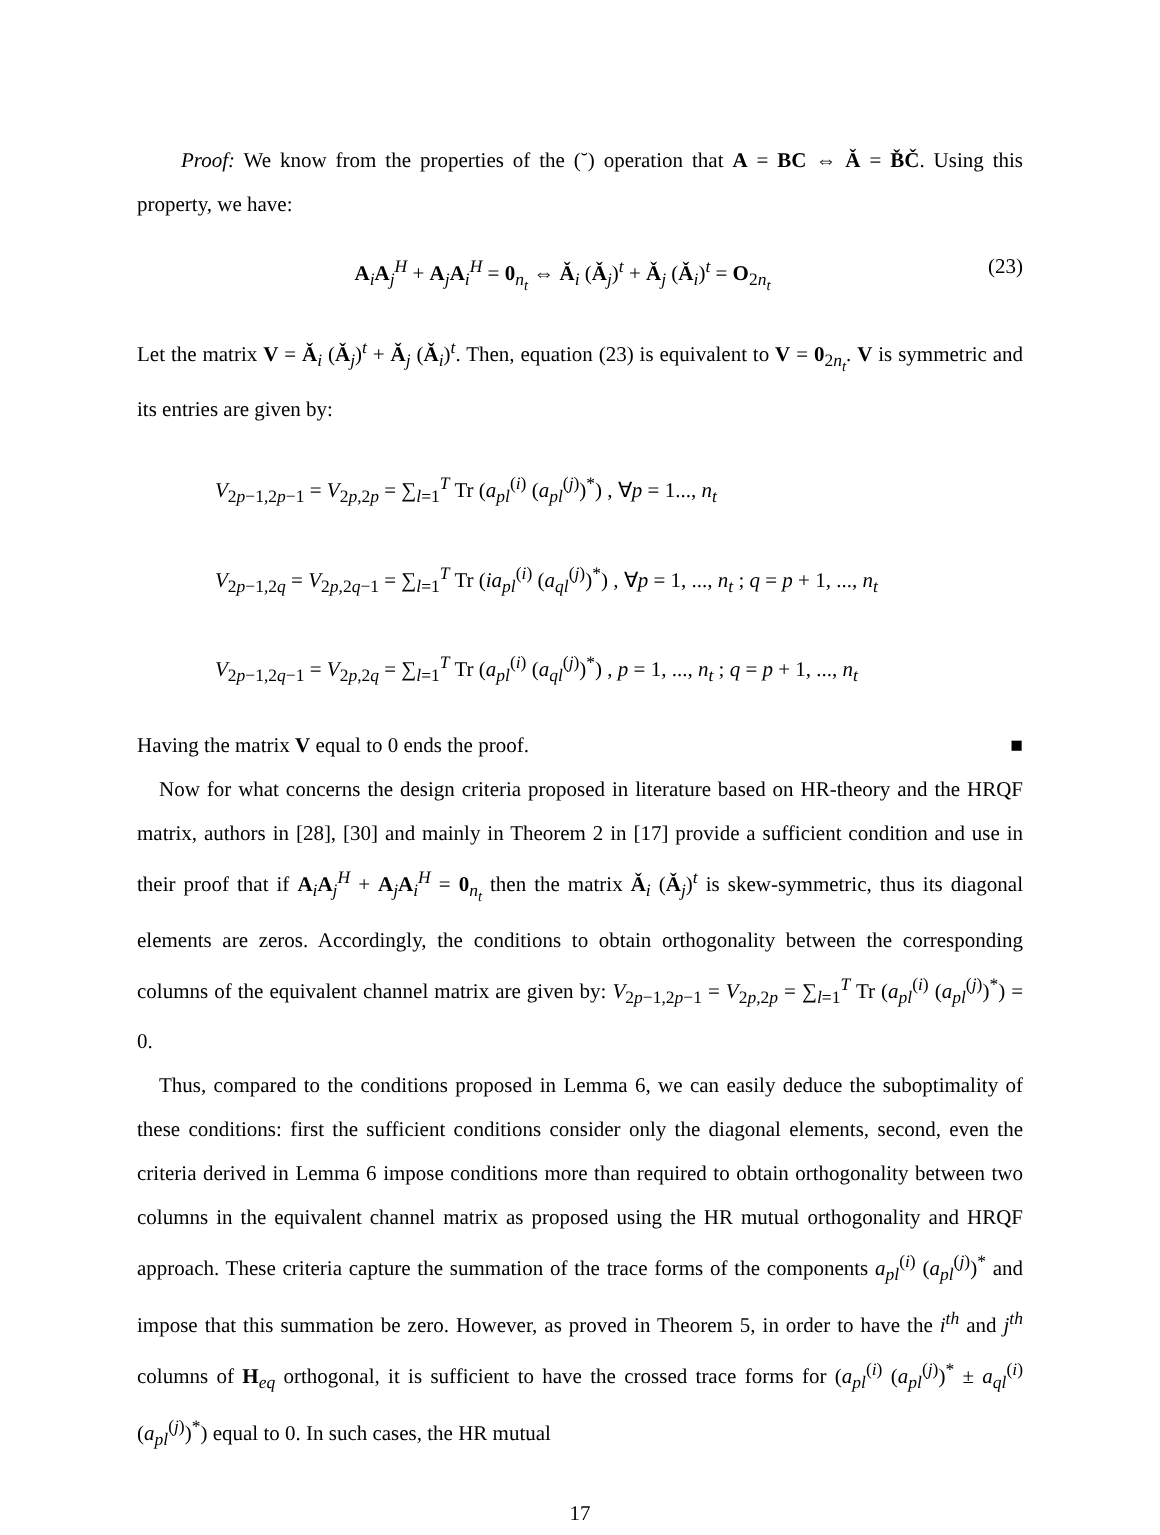Proof: We know from the properties of the (˘) operation that A = BC ⇔ Ǎ = B̌Č. Using this property, we have:
A<sub>i</sub>A<sub>j</sub><sup>H</sup> + A<sub>j</sub>A<sub>i</sub><sup>H</sup> = 0<sub>n<sub>t</sub></sub> ⇔ Ǎ<sub>i</sub> (Ǎ<sub>j</sub>)<sup>t</sup> + Ǎ<sub>j</sub> (Ǎ<sub>i</sub>)<sup>t</sup> = O<sub>2n<sub>t</sub></sub> (23)
Let the matrix V = Ǎ<sub>i</sub> (Ǎ<sub>j</sub>)<sup>t</sup> + Ǎ<sub>j</sub> (Ǎ<sub>i</sub>)<sup>t</sup>. Then, equation (23) is equivalent to V = 0<sub>2n<sub>t</sub></sub>. V is symmetric and its entries are given by:
V<sub>2p−1,2p−1</sub> = V<sub>2p,2p</sub> = ∑<sub>l=1</sub><sup>T</sup> Tr (a<sub>pl</sub><sup>(i)</sup> (a<sub>pl</sub><sup>(j)</sup>)<sup>*</sup>) , ∀p = 1..., n<sub>t</sub>
V<sub>2p−1,2q</sub> = V<sub>2p,2q−1</sub> = ∑<sub>l=1</sub><sup>T</sup> Tr (ia<sub>pl</sub><sup>(i)</sup> (a<sub>ql</sub><sup>(j)</sup>)<sup>*</sup>) , ∀p = 1, ..., n<sub>t</sub> ; q = p + 1, ..., n<sub>t</sub>
V<sub>2p−1,2q−1</sub> = V<sub>2p,2q</sub> = ∑<sub>l=1</sub><sup>T</sup> Tr (a<sub>pl</sub><sup>(i)</sup> (a<sub>ql</sub><sup>(j)</sup>)<sup>*</sup>) , p = 1, ..., n<sub>t</sub> ; q = p + 1, ..., n<sub>t</sub>
Having the matrix V equal to 0 ends the proof. ■
Now for what concerns the design criteria proposed in literature based on HR-theory and the HRQF matrix, authors in [28], [30] and mainly in Theorem 2 in [17] provide a sufficient condition and use in their proof that if A<sub>i</sub>A<sub>j</sub><sup>H</sup> + A<sub>j</sub>A<sub>i</sub><sup>H</sup> = 0<sub>n<sub>t</sub></sub> then the matrix Ǎ<sub>i</sub> (Ǎ<sub>j</sub>)<sup>t</sup> is skew-symmetric, thus its diagonal elements are zeros. Accordingly, the conditions to obtain orthogonality between the corresponding columns of the equivalent channel matrix are given by: V<sub>2p−1,2p−1</sub> = V<sub>2p,2p</sub> = ∑<sub>l=1</sub><sup>T</sup> Tr (a<sub>pl</sub><sup>(i)</sup> (a<sub>pl</sub><sup>(j)</sup>)<sup>*</sup>) = 0.
Thus, compared to the conditions proposed in Lemma 6, we can easily deduce the suboptimality of these conditions: first the sufficient conditions consider only the diagonal elements, second, even the criteria derived in Lemma 6 impose conditions more than required to obtain orthogonality between two columns in the equivalent channel matrix as proposed using the HR mutual orthogonality and HRQF approach. These criteria capture the summation of the trace forms of the components a<sub>pl</sub><sup>(i)</sup> (a<sub>pl</sub><sup>(j)</sup>)<sup>*</sup> and impose that this summation be zero. However, as proved in Theorem 5, in order to have the i<sup>th</sup> and j<sup>th</sup> columns of H<sub>eq</sub> orthogonal, it is sufficient to have the crossed trace forms for (a<sub>pl</sub><sup>(i)</sup> (a<sub>pl</sub><sup>(j)</sup>)<sup>*</sup> ± a<sub>ql</sub><sup>(i)</sup> (a<sub>pl</sub><sup>(j)</sup>)<sup>*</sup>) equal to 0. In such cases, the HR mutual
17